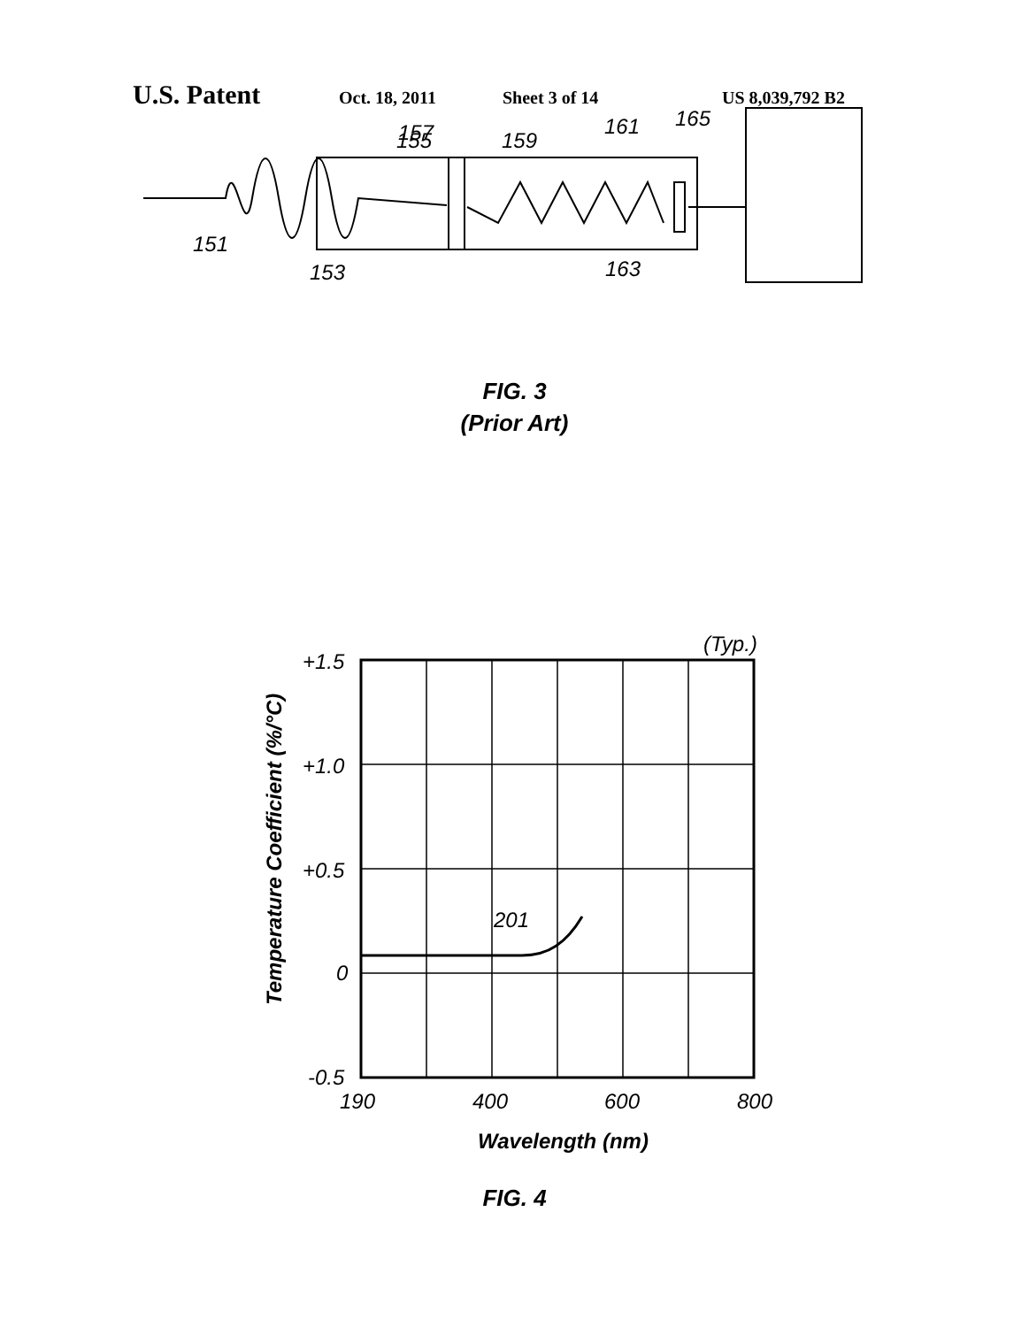U.S. Patent Oct. 18, 2011 Sheet 3 of 14 US 8,039,792 B2
151
153
155
157
159
161
163
165
FIG. 3
(Prior Art)
(Typ.)
+1.5
+1.0
+0.5
0
-0.5
190
400
600
800
201
Wavelength (nm)
Temperature Coefficient (%/°C)
FIG. 4